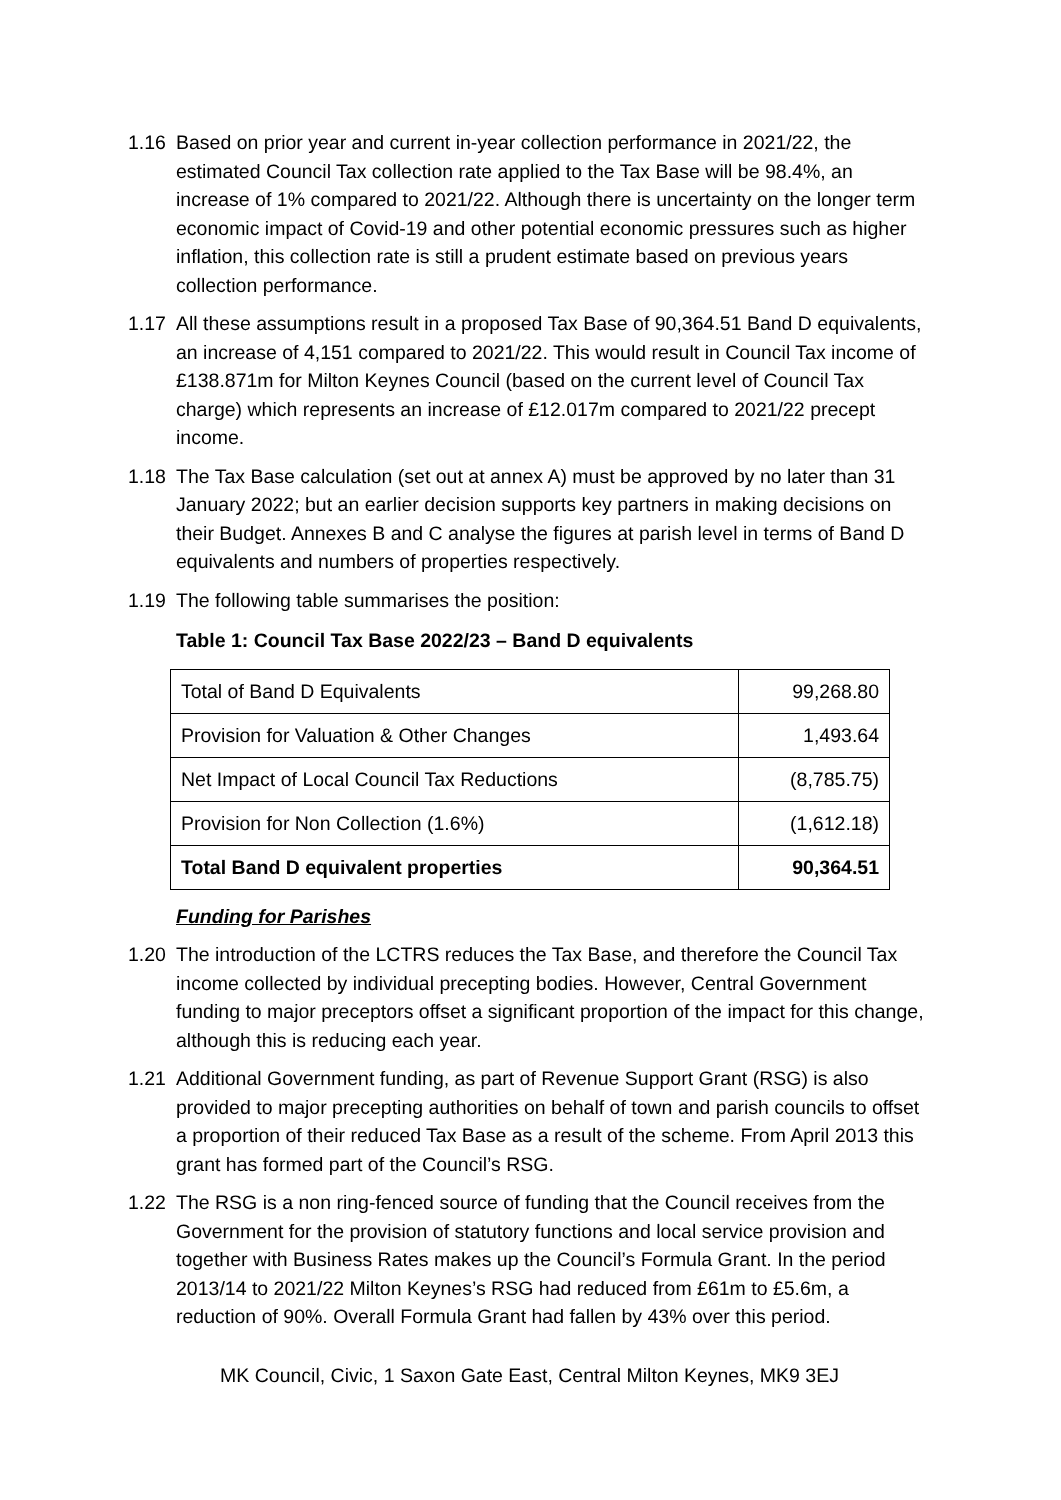1.16 Based on prior year and current in-year collection performance in 2021/22, the estimated Council Tax collection rate applied to the Tax Base will be 98.4%, an increase of 1% compared to 2021/22. Although there is uncertainty on the longer term economic impact of Covid-19 and other potential economic pressures such as higher inflation, this collection rate is still a prudent estimate based on previous years collection performance.
1.17 All these assumptions result in a proposed Tax Base of 90,364.51 Band D equivalents, an increase of 4,151 compared to 2021/22. This would result in Council Tax income of £138.871m for Milton Keynes Council (based on the current level of Council Tax charge) which represents an increase of £12.017m compared to 2021/22 precept income.
1.18 The Tax Base calculation (set out at annex A) must be approved by no later than 31 January 2022; but an earlier decision supports key partners in making decisions on their Budget. Annexes B and C analyse the figures at parish level in terms of Band D equivalents and numbers of properties respectively.
1.19 The following table summarises the position:
Table 1: Council Tax Base 2022/23 – Band D equivalents
| Total of Band D Equivalents | 99,268.80 |
| Provision for Valuation & Other Changes | 1,493.64 |
| Net Impact of Local Council Tax Reductions | (8,785.75) |
| Provision for Non Collection (1.6%) | (1,612.18) |
| Total Band D equivalent properties | 90,364.51 |
Funding for Parishes
1.20 The introduction of the LCTRS reduces the Tax Base, and therefore the Council Tax income collected by individual precepting bodies. However, Central Government funding to major preceptors offset a significant proportion of the impact for this change, although this is reducing each year.
1.21 Additional Government funding, as part of Revenue Support Grant (RSG) is also provided to major precepting authorities on behalf of town and parish councils to offset a proportion of their reduced Tax Base as a result of the scheme. From April 2013 this grant has formed part of the Council’s RSG.
1.22 The RSG is a non ring-fenced source of funding that the Council receives from the Government for the provision of statutory functions and local service provision and together with Business Rates makes up the Council’s Formula Grant. In the period 2013/14 to 2021/22 Milton Keynes’s RSG had reduced from £61m to £5.6m, a reduction of 90%. Overall Formula Grant had fallen by 43% over this period.
MK Council, Civic, 1 Saxon Gate East, Central Milton Keynes, MK9 3EJ